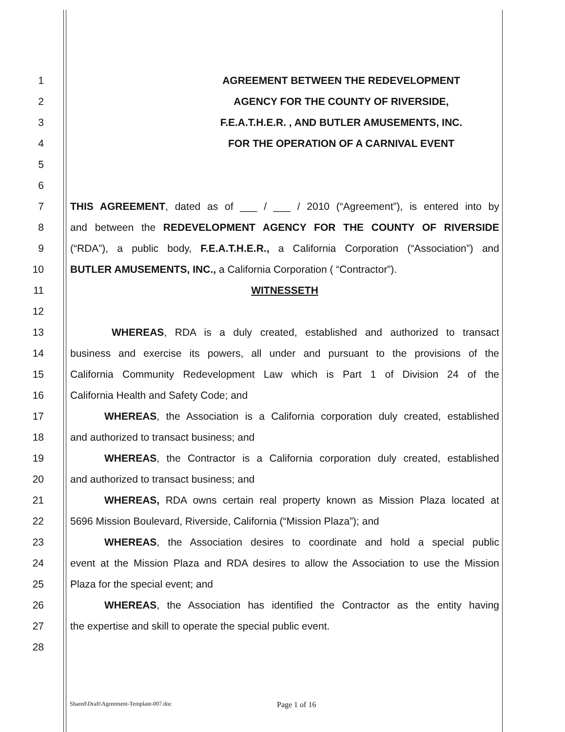1 AGREEMENT BETWEEN THE REDEVELOPMENT
2 AGENCY FOR THE COUNTY OF RIVERSIDE,
3 F.E.A.T.H.E.R. , AND BUTLER AMUSEMENTS, INC.
4 FOR THE OPERATION OF A CARNIVAL EVENT
5
6
7 THIS AGREEMENT, dated as of ___ / ___ / 2010 (“Agreement”), is entered into by
8 and between the REDEVELOPMENT AGENCY FOR THE COUNTY OF RIVERSIDE
9 (“RDA”), a public body, F.E.A.T.H.E.R., a California Corporation (“Association”) and
10 BUTLER AMUSEMENTS, INC., a California Corporation ( “Contractor”).
11 WITNESSETH
12
13 WHEREAS, RDA is a duly created, established and authorized to transact
14 business and exercise its powers, all under and pursuant to the provisions of the
15 California Community Redevelopment Law which is Part 1 of Division 24 of the
16 California Health and Safety Code; and
17 WHEREAS, the Association is a California corporation duly created, established
18 and authorized to transact business; and
19 WHEREAS, the Contractor is a California corporation duly created, established
20 and authorized to transact business; and
21 WHEREAS, RDA owns certain real property known as Mission Plaza located at
22 5696 Mission Boulevard, Riverside, California (“Mission Plaza”); and
23 WHEREAS, the Association desires to coordinate and hold a special public
24 event at the Mission Plaza and RDA desires to allow the Association to use the Mission
25 Plaza for the special event; and
26 WHEREAS, the Association has identified the Contractor as the entity having
27 the expertise and skill to operate the special public event.
28
Shared\Draft\Agreement-Template-007.doc
Page 1 of 16